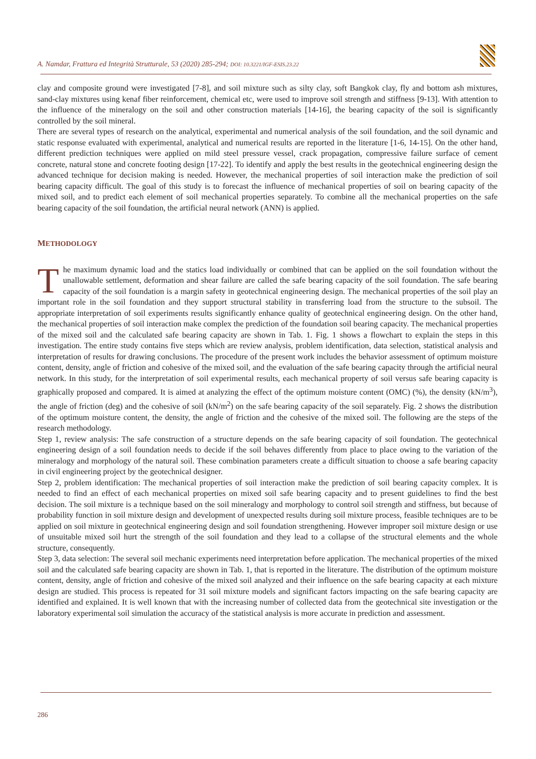A. Namdar, Frattura ed Integrità Strutturale, 53 (2020) 285-294; DOI: 10.3221/IGF-ESIS.23.22
clay and composite ground were investigated [7-8], and soil mixture such as silty clay, soft Bangkok clay, fly and bottom ash mixtures, sand-clay mixtures using kenaf fiber reinforcement, chemical etc, were used to improve soil strength and stiffness [9-13]. With attention to the influence of the mineralogy on the soil and other construction materials [14-16], the bearing capacity of the soil is significantly controlled by the soil mineral.
There are several types of research on the analytical, experimental and numerical analysis of the soil foundation, and the soil dynamic and static response evaluated with experimental, analytical and numerical results are reported in the literature [1-6, 14-15]. On the other hand, different prediction techniques were applied on mild steel pressure vessel, crack propagation, compressive failure surface of cement concrete, natural stone and concrete footing design [17-22]. To identify and apply the best results in the geotechnical engineering design the advanced technique for decision making is needed. However, the mechanical properties of soil interaction make the prediction of soil bearing capacity difficult. The goal of this study is to forecast the influence of mechanical properties of soil on bearing capacity of the mixed soil, and to predict each element of soil mechanical properties separately. To combine all the mechanical properties on the safe bearing capacity of the soil foundation, the artificial neural network (ANN) is applied.
METHODOLOGY
The maximum dynamic load and the statics load individually or combined that can be applied on the soil foundation without the unallowable settlement, deformation and shear failure are called the safe bearing capacity of the soil foundation. The safe bearing capacity of the soil foundation is a margin safety in geotechnical engineering design. The mechanical properties of the soil play an important role in the soil foundation and they support structural stability in transferring load from the structure to the subsoil. The appropriate interpretation of soil experiments results significantly enhance quality of geotechnical engineering design. On the other hand, the mechanical properties of soil interaction make complex the prediction of the foundation soil bearing capacity. The mechanical properties of the mixed soil and the calculated safe bearing capacity are shown in Tab. 1. Fig. 1 shows a flowchart to explain the steps in this investigation. The entire study contains five steps which are review analysis, problem identification, data selection, statistical analysis and interpretation of results for drawing conclusions. The procedure of the present work includes the behavior assessment of optimum moisture content, density, angle of friction and cohesive of the mixed soil, and the evaluation of the safe bearing capacity through the artificial neural network. In this study, for the interpretation of soil experimental results, each mechanical property of soil versus safe bearing capacity is graphically proposed and compared. It is aimed at analyzing the effect of the optimum moisture content (OMC) (%), the density (kN/m<sup>3</sup>), the angle of friction (deg) and the cohesive of soil (kN/m<sup>2</sup>) on the safe bearing capacity of the soil separately. Fig. 2 shows the distribution of the optimum moisture content, the density, the angle of friction and the cohesive of the mixed soil. The following are the steps of the research methodology.
Step 1, review analysis: The safe construction of a structure depends on the safe bearing capacity of soil foundation. The geotechnical engineering design of a soil foundation needs to decide if the soil behaves differently from place to place owing to the variation of the mineralogy and morphology of the natural soil. These combination parameters create a difficult situation to choose a safe bearing capacity in civil engineering project by the geotechnical designer.
Step 2, problem identification: The mechanical properties of soil interaction make the prediction of soil bearing capacity complex. It is needed to find an effect of each mechanical properties on mixed soil safe bearing capacity and to present guidelines to find the best decision. The soil mixture is a technique based on the soil mineralogy and morphology to control soil strength and stiffness, but because of probability function in soil mixture design and development of unexpected results during soil mixture process, feasible techniques are to be applied on soil mixture in geotechnical engineering design and soil foundation strengthening. However improper soil mixture design or use of unsuitable mixed soil hurt the strength of the soil foundation and they lead to a collapse of the structural elements and the whole structure, consequently.
Step 3, data selection: The several soil mechanic experiments need interpretation before application. The mechanical properties of the mixed soil and the calculated safe bearing capacity are shown in Tab. 1, that is reported in the literature. The distribution of the optimum moisture content, density, angle of friction and cohesive of the mixed soil analyzed and their influence on the safe bearing capacity at each mixture design are studied. This process is repeated for 31 soil mixture models and significant factors impacting on the safe bearing capacity are identified and explained. It is well known that with the increasing number of collected data from the geotechnical site investigation or the laboratory experimental soil simulation the accuracy of the statistical analysis is more accurate in prediction and assessment.
286